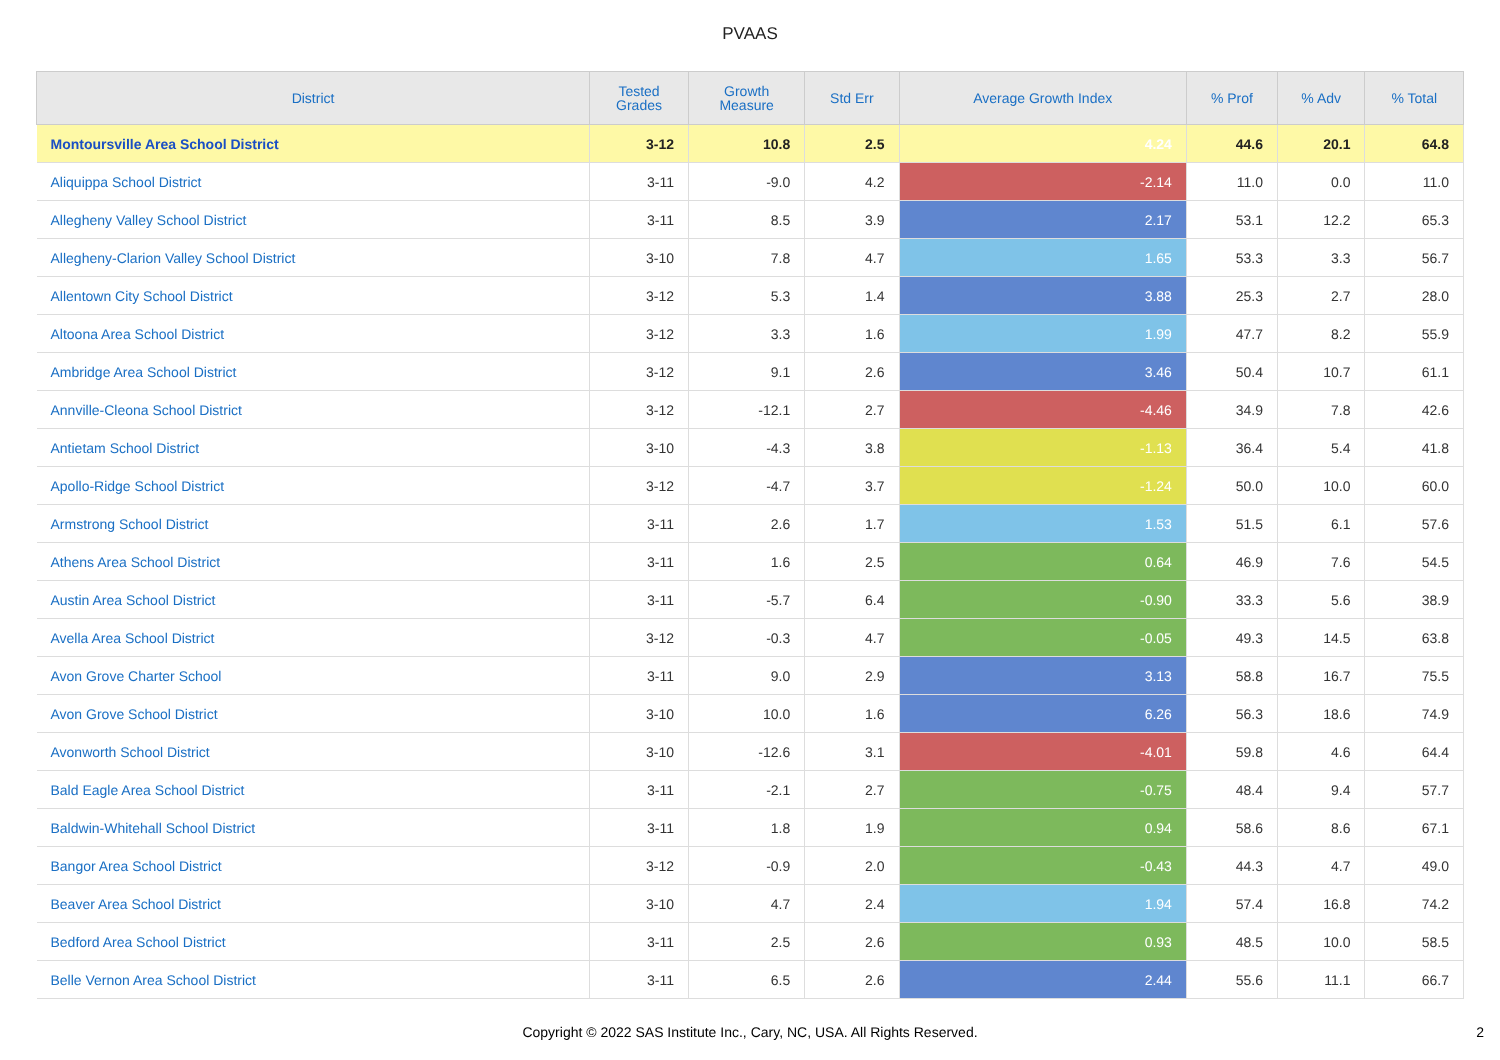PVAAS
| District | Tested Grades | Growth Measure | Std Err | Average Growth Index | % Prof | % Adv | % Total |
| --- | --- | --- | --- | --- | --- | --- | --- |
| Montoursville Area School District | 3-12 | 10.8 | 2.5 | 4.24 | 44.6 | 20.1 | 64.8 |
| Aliquippa School District | 3-11 | -9.0 | 4.2 | -2.14 | 11.0 | 0.0 | 11.0 |
| Allegheny Valley School District | 3-11 | 8.5 | 3.9 | 2.17 | 53.1 | 12.2 | 65.3 |
| Allegheny-Clarion Valley School District | 3-10 | 7.8 | 4.7 | 1.65 | 53.3 | 3.3 | 56.7 |
| Allentown City School District | 3-12 | 5.3 | 1.4 | 3.88 | 25.3 | 2.7 | 28.0 |
| Altoona Area School District | 3-12 | 3.3 | 1.6 | 1.99 | 47.7 | 8.2 | 55.9 |
| Ambridge Area School District | 3-12 | 9.1 | 2.6 | 3.46 | 50.4 | 10.7 | 61.1 |
| Annville-Cleona School District | 3-12 | -12.1 | 2.7 | -4.46 | 34.9 | 7.8 | 42.6 |
| Antietam School District | 3-10 | -4.3 | 3.8 | -1.13 | 36.4 | 5.4 | 41.8 |
| Apollo-Ridge School District | 3-12 | -4.7 | 3.7 | -1.24 | 50.0 | 10.0 | 60.0 |
| Armstrong School District | 3-11 | 2.6 | 1.7 | 1.53 | 51.5 | 6.1 | 57.6 |
| Athens Area School District | 3-11 | 1.6 | 2.5 | 0.64 | 46.9 | 7.6 | 54.5 |
| Austin Area School District | 3-11 | -5.7 | 6.4 | -0.90 | 33.3 | 5.6 | 38.9 |
| Avella Area School District | 3-12 | -0.3 | 4.7 | -0.05 | 49.3 | 14.5 | 63.8 |
| Avon Grove Charter School | 3-11 | 9.0 | 2.9 | 3.13 | 58.8 | 16.7 | 75.5 |
| Avon Grove School District | 3-10 | 10.0 | 1.6 | 6.26 | 56.3 | 18.6 | 74.9 |
| Avonworth School District | 3-10 | -12.6 | 3.1 | -4.01 | 59.8 | 4.6 | 64.4 |
| Bald Eagle Area School District | 3-11 | -2.1 | 2.7 | -0.75 | 48.4 | 9.4 | 57.7 |
| Baldwin-Whitehall School District | 3-11 | 1.8 | 1.9 | 0.94 | 58.6 | 8.6 | 67.1 |
| Bangor Area School District | 3-12 | -0.9 | 2.0 | -0.43 | 44.3 | 4.7 | 49.0 |
| Beaver Area School District | 3-10 | 4.7 | 2.4 | 1.94 | 57.4 | 16.8 | 74.2 |
| Bedford Area School District | 3-11 | 2.5 | 2.6 | 0.93 | 48.5 | 10.0 | 58.5 |
| Belle Vernon Area School District | 3-11 | 6.5 | 2.6 | 2.44 | 55.6 | 11.1 | 66.7 |
Copyright © 2022 SAS Institute Inc., Cary, NC, USA. All Rights Reserved.
2